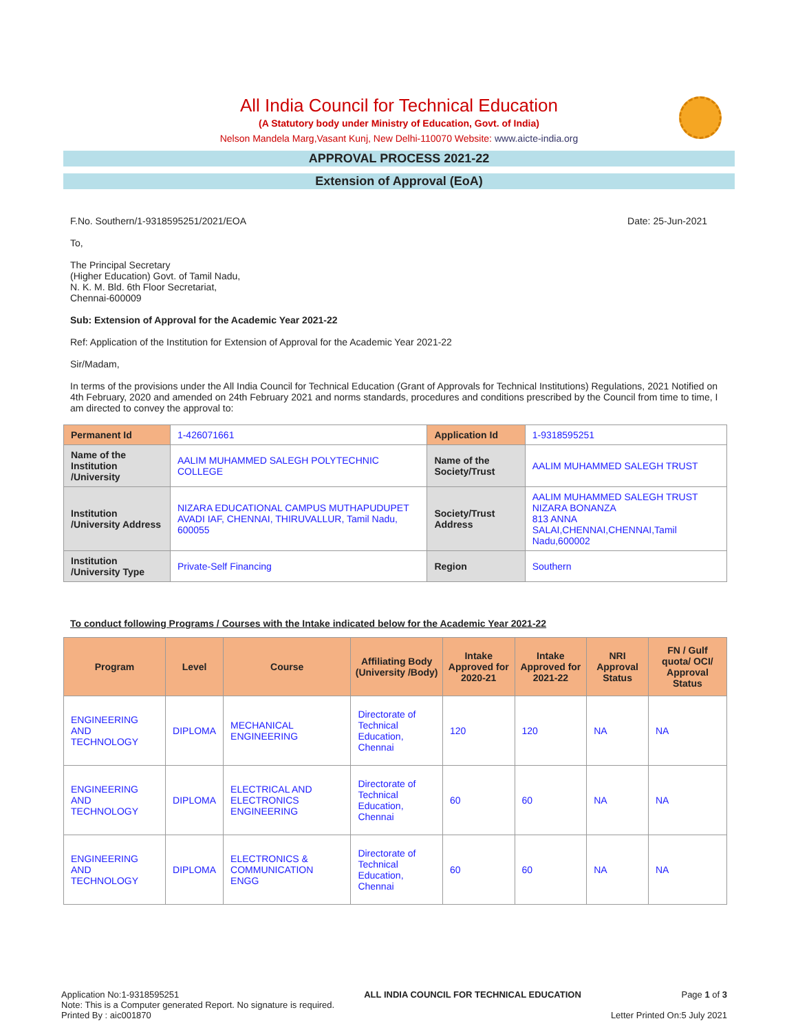All India Council for Technical Education
(A Statutory body under Ministry of Education, Govt. of India)
Nelson Mandela Marg,Vasant Kunj, New Delhi-110070 Website: www.aicte-india.org
APPROVAL PROCESS 2021-22
Extension of Approval (EoA)
F.No. Southern/1-9318595251/2021/EOA Date: 25-Jun-2021
To,
The Principal Secretary
(Higher Education) Govt. of Tamil Nadu,
N. K. M. Bld. 6th Floor Secretariat,
Chennai-600009
Sub: Extension of Approval for the Academic Year 2021-22
Ref: Application of the Institution for Extension of Approval for the Academic Year 2021-22
Sir/Madam,
In terms of the provisions under the All India Council for Technical Education (Grant of Approvals for Technical Institutions) Regulations, 2021 Notified on 4th February, 2020 and amended on 24th February 2021 and norms standards, procedures and conditions prescribed by the Council from time to time, I am directed to convey the approval to:
| Permanent Id | 1-426071661 | Application Id | 1-9318595251 |
| Name of the Institution /University | AALIM MUHAMMED SALEGH POLYTECHNIC COLLEGE | Name of the Society/Trust | AALIM MUHAMMED SALEGH TRUST |
| Institution /University Address | NIZARA EDUCATIONAL CAMPUS MUTHAPUDUPET AVADI IAF, CHENNAI, THIRUVALLUR, Tamil Nadu, 600055 | Society/Trust Address | AALIM MUHAMMED SALEGH TRUST NIZARA BONANZA 813 ANNA SALAI,CHENNAI,CHENNAI,Tamil Nadu,600002 |
| Institution /University Type | Private-Self Financing | Region | Southern |
To conduct following Programs / Courses with the Intake indicated below for the Academic Year 2021-22
| Program | Level | Course | Affiliating Body (University /Body) | Intake Approved for 2020-21 | Intake Approved for 2021-22 | NRI Approval Status | FN / Gulf quota/ OCI/ Approval Status |
| --- | --- | --- | --- | --- | --- | --- | --- |
| ENGINEERING AND TECHNOLOGY | DIPLOMA | MECHANICAL ENGINEERING | Directorate of Technical Education, Chennai | 120 | 120 | NA | NA |
| ENGINEERING AND TECHNOLOGY | DIPLOMA | ELECTRICAL AND ELECTRONICS ENGINEERING | Directorate of Technical Education, Chennai | 60 | 60 | NA | NA |
| ENGINEERING AND TECHNOLOGY | DIPLOMA | ELECTRONICS & COMMUNICATION ENGG | Directorate of Technical Education, Chennai | 60 | 60 | NA | NA |
Application No:1-9318595251
Note: This is a Computer generated Report. No signature is required.
Printed By : aic001870
ALL INDIA COUNCIL FOR TECHNICAL EDUCATION
Page 1 of 3
Letter Printed On:5 July 2021